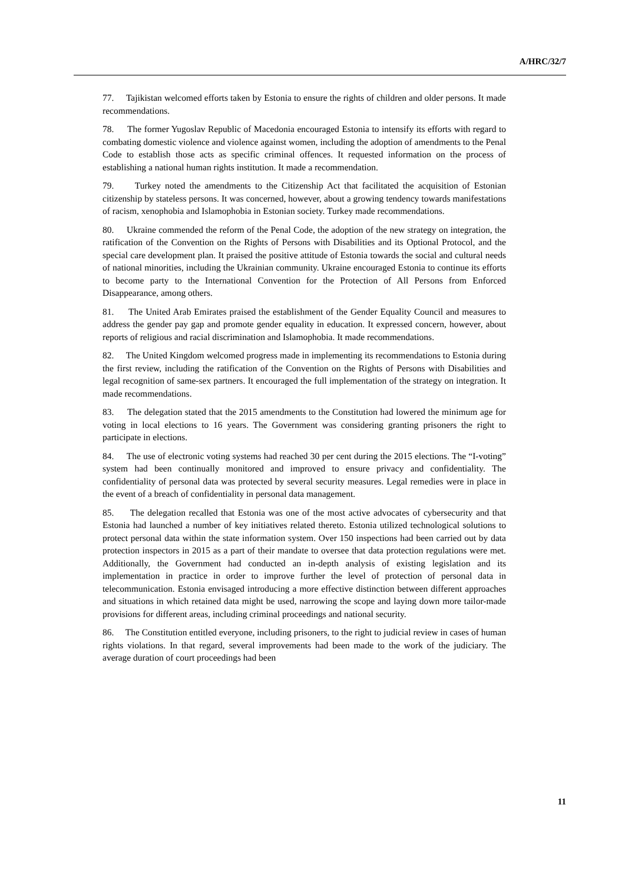A/HRC/32/7
77. Tajikistan welcomed efforts taken by Estonia to ensure the rights of children and older persons. It made recommendations.
78. The former Yugoslav Republic of Macedonia encouraged Estonia to intensify its efforts with regard to combating domestic violence and violence against women, including the adoption of amendments to the Penal Code to establish those acts as specific criminal offences. It requested information on the process of establishing a national human rights institution. It made a recommendation.
79. Turkey noted the amendments to the Citizenship Act that facilitated the acquisition of Estonian citizenship by stateless persons. It was concerned, however, about a growing tendency towards manifestations of racism, xenophobia and Islamophobia in Estonian society. Turkey made recommendations.
80. Ukraine commended the reform of the Penal Code, the adoption of the new strategy on integration, the ratification of the Convention on the Rights of Persons with Disabilities and its Optional Protocol, and the special care development plan. It praised the positive attitude of Estonia towards the social and cultural needs of national minorities, including the Ukrainian community. Ukraine encouraged Estonia to continue its efforts to become party to the International Convention for the Protection of All Persons from Enforced Disappearance, among others.
81. The United Arab Emirates praised the establishment of the Gender Equality Council and measures to address the gender pay gap and promote gender equality in education. It expressed concern, however, about reports of religious and racial discrimination and Islamophobia. It made recommendations.
82. The United Kingdom welcomed progress made in implementing its recommendations to Estonia during the first review, including the ratification of the Convention on the Rights of Persons with Disabilities and legal recognition of same-sex partners. It encouraged the full implementation of the strategy on integration. It made recommendations.
83. The delegation stated that the 2015 amendments to the Constitution had lowered the minimum age for voting in local elections to 16 years. The Government was considering granting prisoners the right to participate in elections.
84. The use of electronic voting systems had reached 30 per cent during the 2015 elections. The “I-voting” system had been continually monitored and improved to ensure privacy and confidentiality. The confidentiality of personal data was protected by several security measures. Legal remedies were in place in the event of a breach of confidentiality in personal data management.
85. The delegation recalled that Estonia was one of the most active advocates of cybersecurity and that Estonia had launched a number of key initiatives related thereto. Estonia utilized technological solutions to protect personal data within the state information system. Over 150 inspections had been carried out by data protection inspectors in 2015 as a part of their mandate to oversee that data protection regulations were met. Additionally, the Government had conducted an in-depth analysis of existing legislation and its implementation in practice in order to improve further the level of protection of personal data in telecommunication. Estonia envisaged introducing a more effective distinction between different approaches and situations in which retained data might be used, narrowing the scope and laying down more tailor-made provisions for different areas, including criminal proceedings and national security.
86. The Constitution entitled everyone, including prisoners, to the right to judicial review in cases of human rights violations. In that regard, several improvements had been made to the work of the judiciary. The average duration of court proceedings had been
11